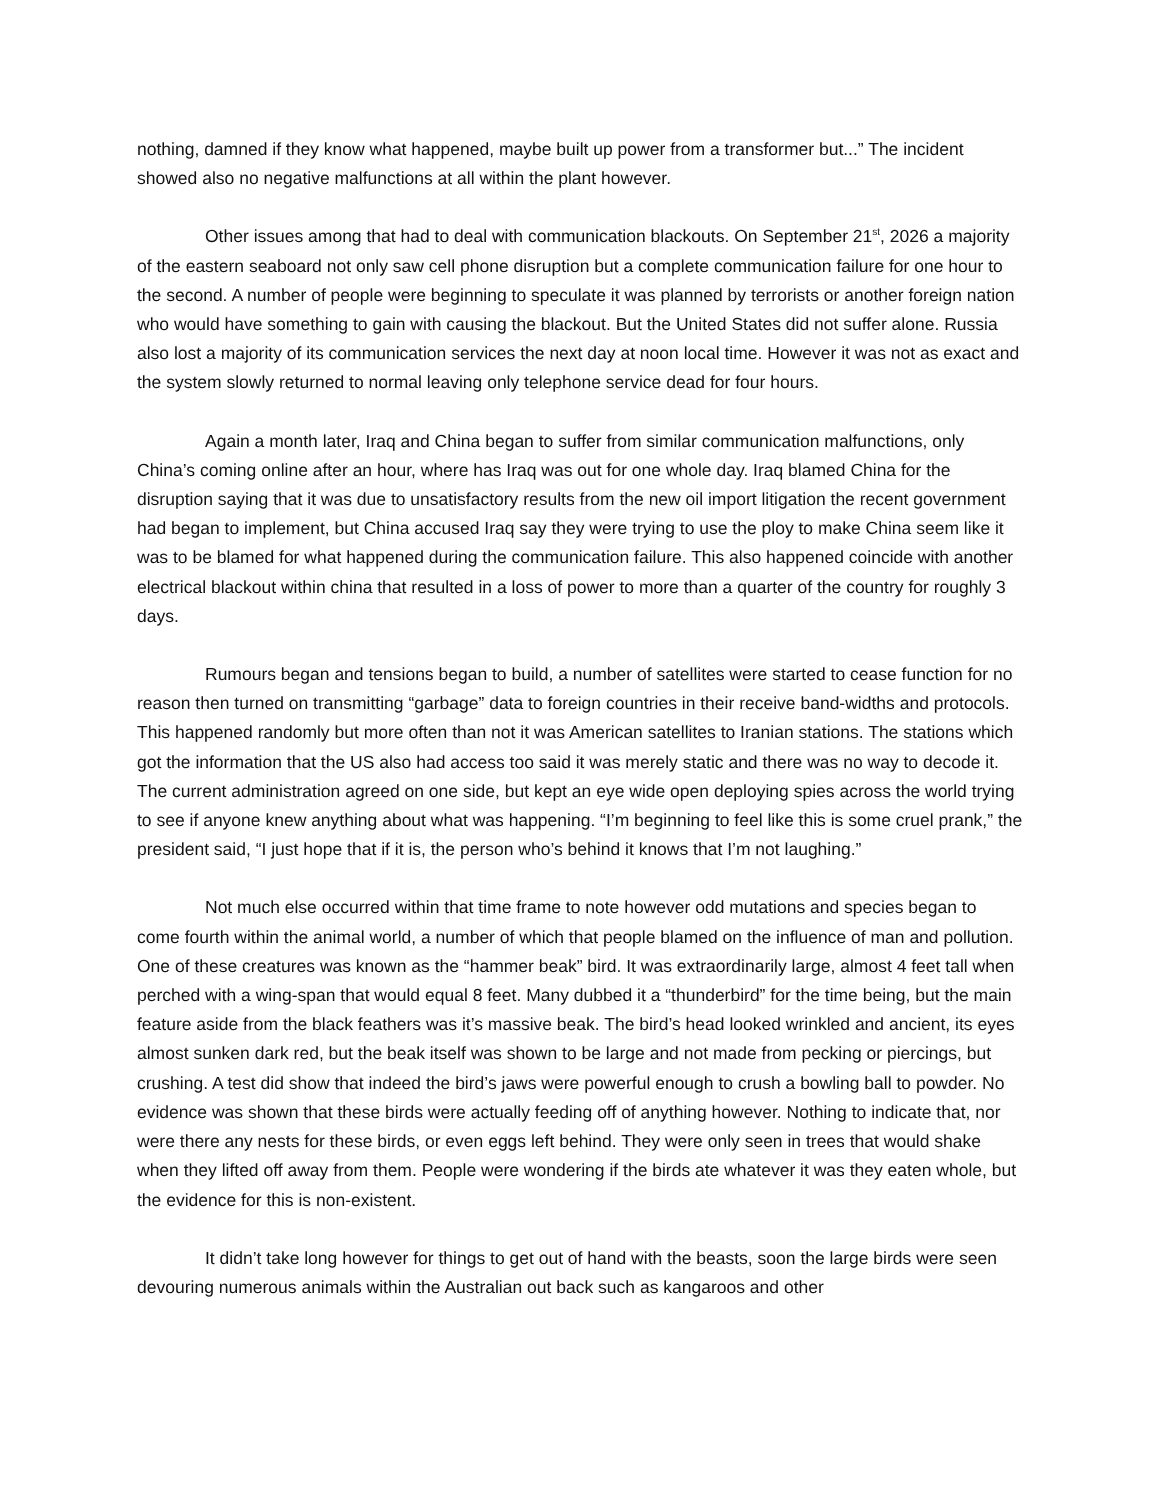nothing, damned if they know what happened, maybe built up power from a transformer but...” The incident showed also no negative malfunctions at all within the plant however.
Other issues among that had to deal with communication blackouts. On September 21<sup>st</sup>, 2026 a majority of the eastern seaboard not only saw cell phone disruption but a complete communication failure for one hour to the second. A number of people were beginning to speculate it was planned by terrorists or another foreign nation who would have something to gain with causing the blackout. But the United States did not suffer alone. Russia also lost a majority of its communication services the next day at noon local time. However it was not as exact and the system slowly returned to normal leaving only telephone service dead for four hours.
Again a month later, Iraq and China began to suffer from similar communication malfunctions, only China’s coming online after an hour, where has Iraq was out for one whole day. Iraq blamed China for the disruption saying that it was due to unsatisfactory results from the new oil import litigation the recent government had began to implement, but China accused Iraq say they were trying to use the ploy to make China seem like it was to be blamed for what happened during the communication failure. This also happened coincide with another electrical blackout within china that resulted in a loss of power to more than a quarter of the country for roughly 3 days.
Rumours began and tensions began to build, a number of satellites were started to cease function for no reason then turned on transmitting “garbage” data to foreign countries in their receive band-widths and protocols. This happened randomly but more often than not it was American satellites to Iranian stations. The stations which got the information that the US also had access too said it was merely static and there was no way to decode it. The current administration agreed on one side, but kept an eye wide open deploying spies across the world trying to see if anyone knew anything about what was happening. “I’m beginning to feel like this is some cruel prank,” the president said, “I just hope that if it is, the person who’s behind it knows that I’m not laughing.”
Not much else occurred within that time frame to note however odd mutations and species began to come fourth within the animal world, a number of which that people blamed on the influence of man and pollution. One of these creatures was known as the “hammer beak” bird. It was extraordinarily large, almost 4 feet tall when perched with a wing-span that would equal 8 feet. Many dubbed it a “thunderbird” for the time being, but the main feature aside from the black feathers was it’s massive beak. The bird’s head looked wrinkled and ancient, its eyes almost sunken dark red, but the beak itself was shown to be large and not made from pecking or piercings, but crushing. A test did show that indeed the bird’s jaws were powerful enough to crush a bowling ball to powder. No evidence was shown that these birds were actually feeding off of anything however. Nothing to indicate that, nor were there any nests for these birds, or even eggs left behind. They were only seen in trees that would shake when they lifted off away from them. People were wondering if the birds ate whatever it was they eaten whole, but the evidence for this is non-existent.
It didn’t take long however for things to get out of hand with the beasts, soon the large birds were seen devouring numerous animals within the Australian out back such as kangaroos and other